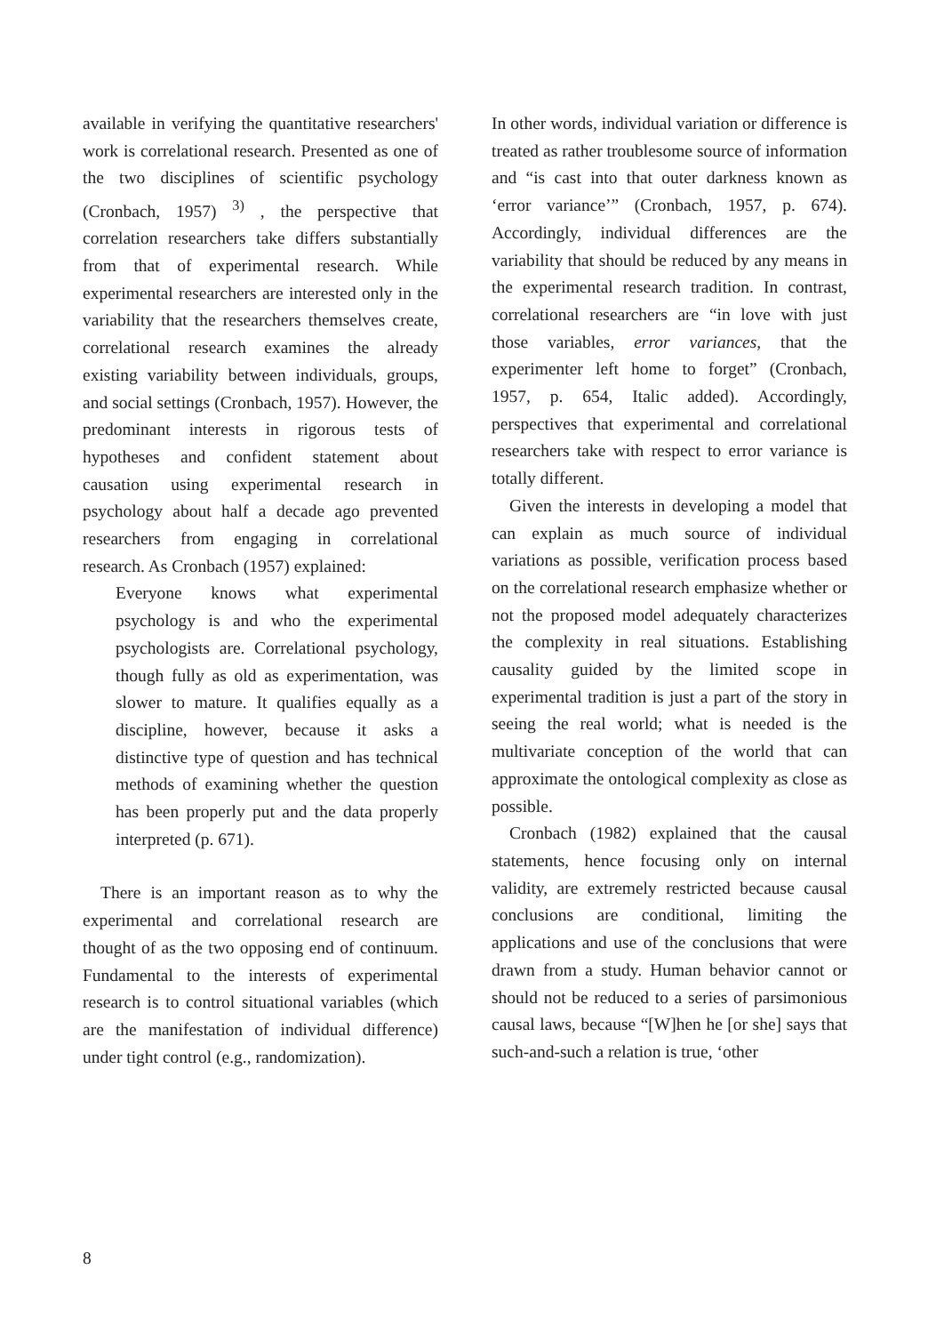available in verifying the quantitative researchers' work is correlational research. Presented as one of the two disciplines of scientific psychology (Cronbach, 1957) <sup>3)</sup> , the perspective that correlation researchers take differs substantially from that of experimental research. While experimental researchers are interested only in the variability that the researchers themselves create, correlational research examines the already existing variability between individuals, groups, and social settings (Cronbach, 1957). However, the predominant interests in rigorous tests of hypotheses and confident statement about causation using experimental research in psychology about half a decade ago prevented researchers from engaging in correlational research. As Cronbach (1957) explained:
Everyone knows what experimental psychology is and who the experimental psychologists are. Correlational psychology, though fully as old as experimentation, was slower to mature. It qualifies equally as a discipline, however, because it asks a distinctive type of question and has technical methods of examining whether the question has been properly put and the data properly interpreted (p. 671).
There is an important reason as to why the experimental and correlational research are thought of as the two opposing end of continuum. Fundamental to the interests of experimental research is to control situational variables (which are the manifestation of individual difference) under tight control (e.g., randomization).
In other words, individual variation or difference is treated as rather troublesome source of information and “is cast into that outer darkness known as ‘error variance’” (Cronbach, 1957, p. 674). Accordingly, individual differences are the variability that should be reduced by any means in the experimental research tradition. In contrast, correlational researchers are “in love with just those variables, error variances, that the experimenter left home to forget” (Cronbach, 1957, p. 654, Italic added). Accordingly, perspectives that experimental and correlational researchers take with respect to error variance is totally different.
Given the interests in developing a model that can explain as much source of individual variations as possible, verification process based on the correlational research emphasize whether or not the proposed model adequately characterizes the complexity in real situations. Establishing causality guided by the limited scope in experimental tradition is just a part of the story in seeing the real world; what is needed is the multivariate conception of the world that can approximate the ontological complexity as close as possible.
Cronbach (1982) explained that the causal statements, hence focusing only on internal validity, are extremely restricted because causal conclusions are conditional, limiting the applications and use of the conclusions that were drawn from a study. Human behavior cannot or should not be reduced to a series of parsimonious causal laws, because “[W]hen he [or she] says that such-and-such a relation is true, ‘other
8